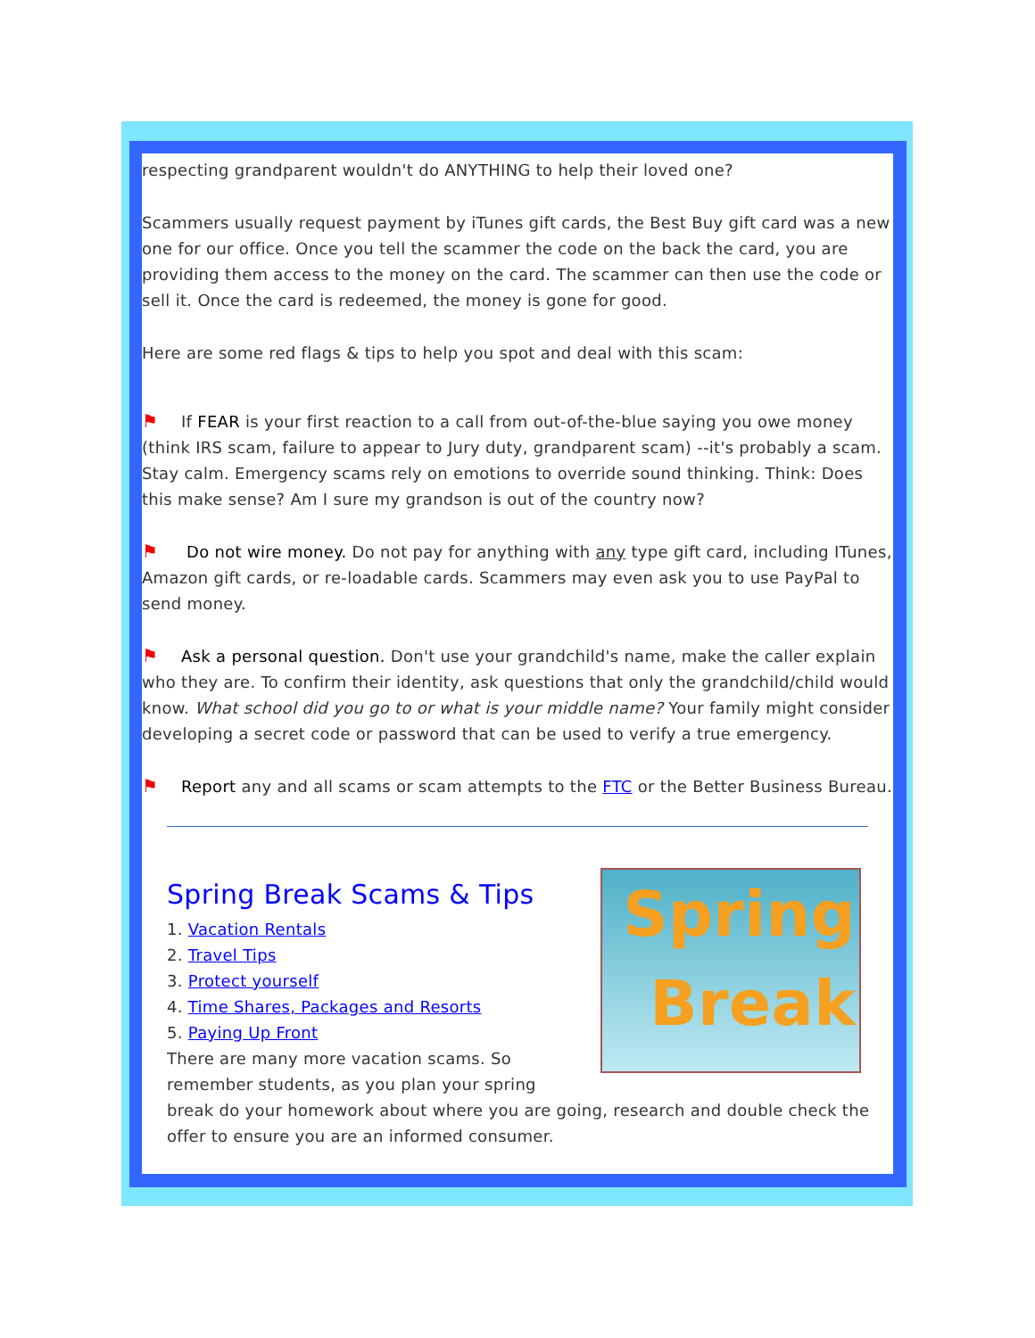respecting grandparent wouldn't do ANYTHING to help their loved one?
Scammers usually request payment by iTunes gift cards, the Best Buy gift card was a new one for our office. Once you tell the scammer the code on the back the card, you are providing them access to the money on the card. The scammer can then use the code or sell it. Once the card is redeemed, the money is gone for good.
Here are some red flags & tips to help you spot and deal with this scam:
⚑ If FEAR is your first reaction to a call from out-of-the-blue saying you owe money (think IRS scam, failure to appear to Jury duty, grandparent scam) --it's probably a scam. Stay calm. Emergency scams rely on emotions to override sound thinking. Think: Does this make sense? Am I sure my grandson is out of the country now?
⚑ Do not wire money. Do not pay for anything with any type gift card, including ITunes, Amazon gift cards, or re-loadable cards. Scammers may even ask you to use PayPal to send money.
⚑ Ask a personal question. Don't use your grandchild's name, make the caller explain who they are. To confirm their identity, ask questions that only the grandchild/child would know. What school did you go to or what is your middle name? Your family might consider developing a secret code or password that can be used to verify a true emergency.
⚑ Report any and all scams or scam attempts to the FTC or the Better Business Bureau.
Spring
Break
Spring Break Scams & Tips
1. Vacation Rentals
2. Travel Tips
3. Protect yourself
4. Time Shares, Packages and Resorts
5. Paying Up Front
There are many more vacation scams. So remember students, as you plan your spring break do your homework about where you are going, research and double check the offer to ensure you are an informed consumer.